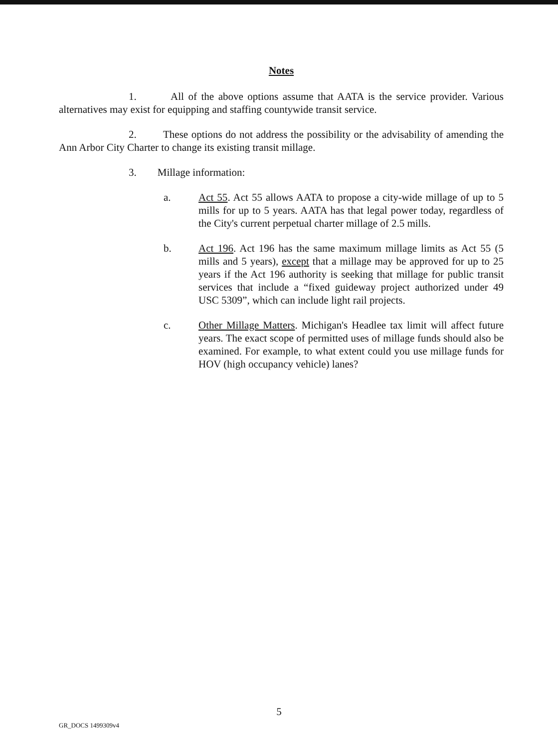Notes
1. All of the above options assume that AATA is the service provider. Various alternatives may exist for equipping and staffing countywide transit service.
2. These options do not address the possibility or the advisability of amending the Ann Arbor City Charter to change its existing transit millage.
3. Millage information:
a. Act 55. Act 55 allows AATA to propose a city-wide millage of up to 5 mills for up to 5 years. AATA has that legal power today, regardless of the City's current perpetual charter millage of 2.5 mills.
b. Act 196. Act 196 has the same maximum millage limits as Act 55 (5 mills and 5 years), except that a millage may be approved for up to 25 years if the Act 196 authority is seeking that millage for public transit services that include a “fixed guideway project authorized under 49 USC 5309”, which can include light rail projects.
c. Other Millage Matters. Michigan's Headlee tax limit will affect future years. The exact scope of permitted uses of millage funds should also be examined. For example, to what extent could you use millage funds for HOV (high occupancy vehicle) lanes?
5
GR_DOCS 1499309v4